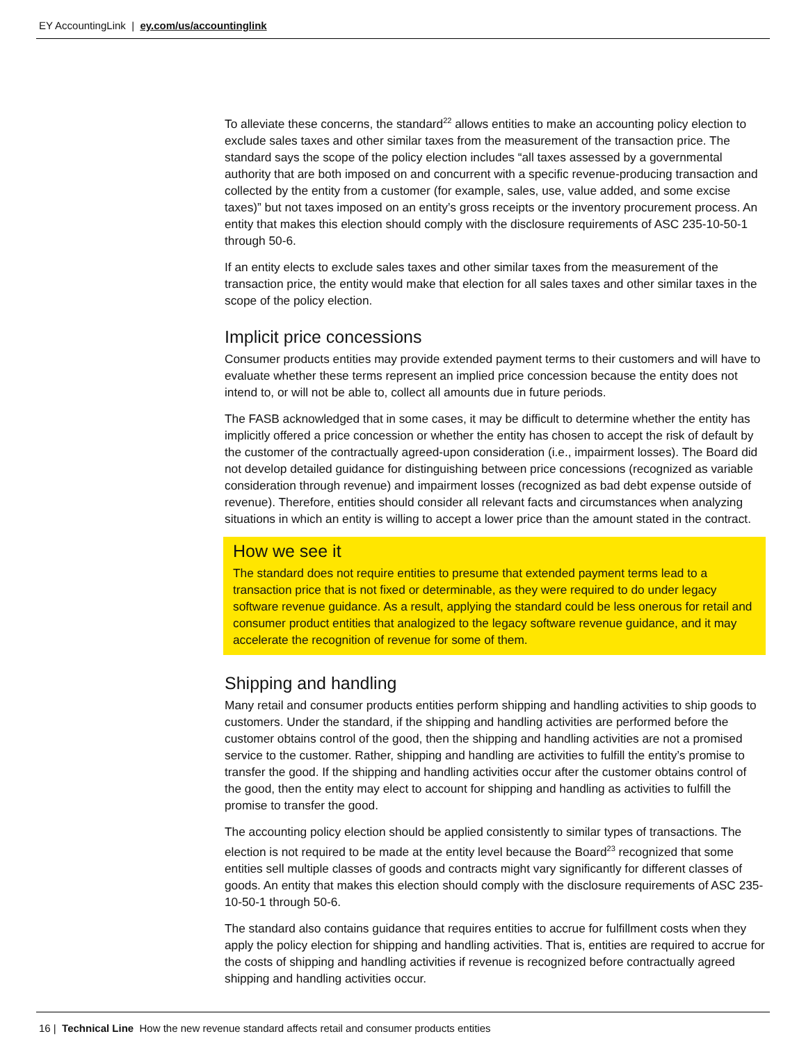EY AccountingLink | ey.com/us/accountinglink
To alleviate these concerns, the standard<sup>22</sup> allows entities to make an accounting policy election to exclude sales taxes and other similar taxes from the measurement of the transaction price. The standard says the scope of the policy election includes “all taxes assessed by a governmental authority that are both imposed on and concurrent with a specific revenue-producing transaction and collected by the entity from a customer (for example, sales, use, value added, and some excise taxes)” but not taxes imposed on an entity’s gross receipts or the inventory procurement process. An entity that makes this election should comply with the disclosure requirements of ASC 235-10-50-1 through 50-6.
If an entity elects to exclude sales taxes and other similar taxes from the measurement of the transaction price, the entity would make that election for all sales taxes and other similar taxes in the scope of the policy election.
Implicit price concessions
Consumer products entities may provide extended payment terms to their customers and will have to evaluate whether these terms represent an implied price concession because the entity does not intend to, or will not be able to, collect all amounts due in future periods.
The FASB acknowledged that in some cases, it may be difficult to determine whether the entity has implicitly offered a price concession or whether the entity has chosen to accept the risk of default by the customer of the contractually agreed-upon consideration (i.e., impairment losses). The Board did not develop detailed guidance for distinguishing between price concessions (recognized as variable consideration through revenue) and impairment losses (recognized as bad debt expense outside of revenue). Therefore, entities should consider all relevant facts and circumstances when analyzing situations in which an entity is willing to accept a lower price than the amount stated in the contract.
How we see it
The standard does not require entities to presume that extended payment terms lead to a transaction price that is not fixed or determinable, as they were required to do under legacy software revenue guidance. As a result, applying the standard could be less onerous for retail and consumer product entities that analogized to the legacy software revenue guidance, and it may accelerate the recognition of revenue for some of them.
Shipping and handling
Many retail and consumer products entities perform shipping and handling activities to ship goods to customers. Under the standard, if the shipping and handling activities are performed before the customer obtains control of the good, then the shipping and handling activities are not a promised service to the customer. Rather, shipping and handling are activities to fulfill the entity’s promise to transfer the good. If the shipping and handling activities occur after the customer obtains control of the good, then the entity may elect to account for shipping and handling as activities to fulfill the promise to transfer the good.
The accounting policy election should be applied consistently to similar types of transactions. The election is not required to be made at the entity level because the Board<sup>23</sup> recognized that some entities sell multiple classes of goods and contracts might vary significantly for different classes of goods. An entity that makes this election should comply with the disclosure requirements of ASC 235-10-50-1 through 50-6.
The standard also contains guidance that requires entities to accrue for fulfillment costs when they apply the policy election for shipping and handling activities. That is, entities are required to accrue for the costs of shipping and handling activities if revenue is recognized before contractually agreed shipping and handling activities occur.
16 | Technical Line How the new revenue standard affects retail and consumer products entities